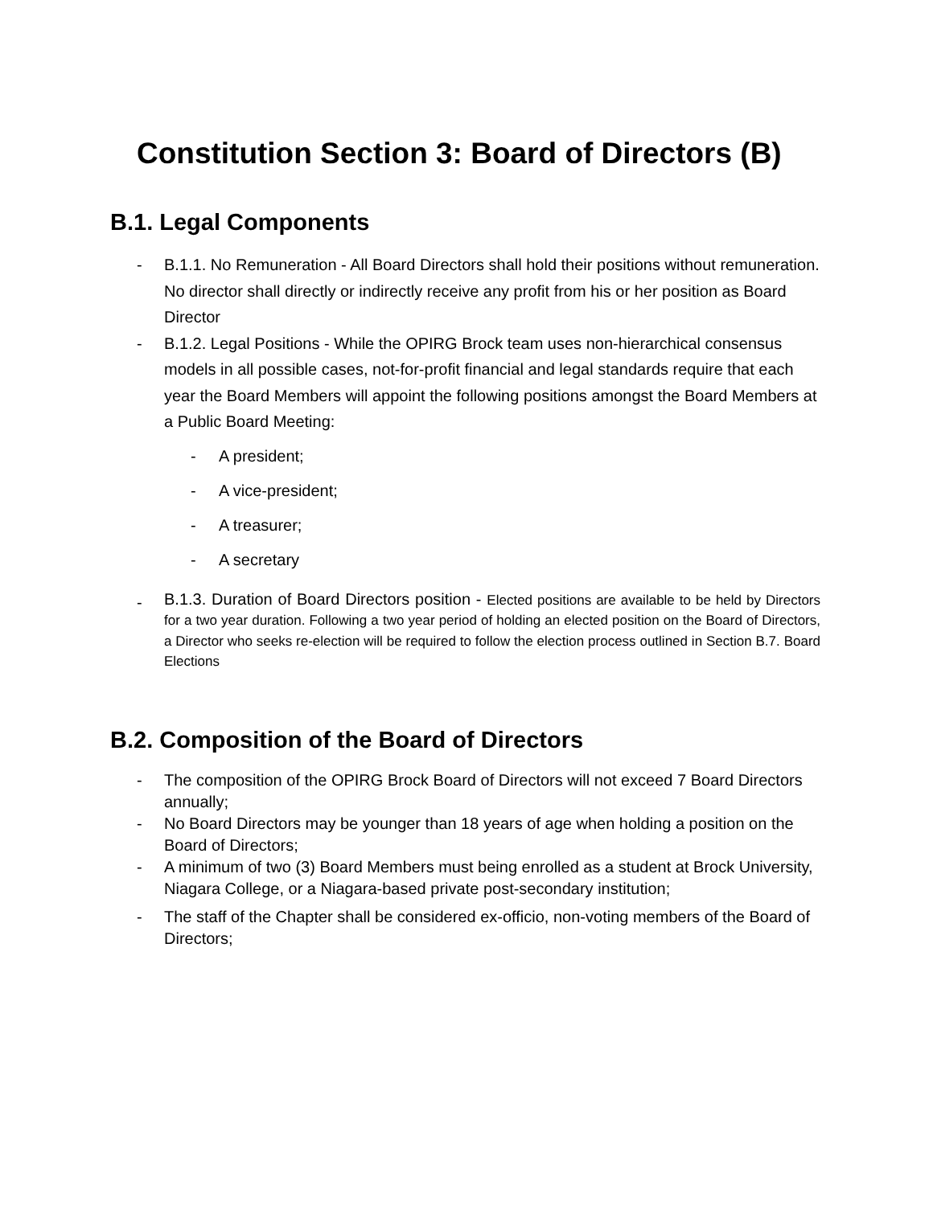Constitution Section 3: Board of Directors (B)
B.1. Legal Components
- B.1.1. No Remuneration - All Board Directors shall hold their positions without remuneration. No director shall directly or indirectly receive any profit from his or her position as Board Director
- B.1.2. Legal Positions - While the OPIRG Brock team uses non-hierarchical consensus models in all possible cases, not-for-profit financial and legal standards require that each year the Board Members will appoint the following positions amongst the Board Members at a Public Board Meeting:
- A president;
- A vice-president;
- A treasurer;
- A secretary
- B.1.3. Duration of Board Directors position - Elected positions are available to be held by Directors for a two year duration. Following a two year period of holding an elected position on the Board of Directors, a Director who seeks re-election will be required to follow the election process outlined in Section B.7. Board Elections
B.2. Composition of the Board of Directors
- The composition of the OPIRG Brock Board of Directors will not exceed 7 Board Directors annually;
- No Board Directors may be younger than 18 years of age when holding a position on the Board of Directors;
- A minimum of two (3) Board Members must being enrolled as a student at Brock University, Niagara College, or a Niagara-based private post-secondary institution;
- The staff of the Chapter shall be considered ex-officio, non-voting members of the Board of Directors;